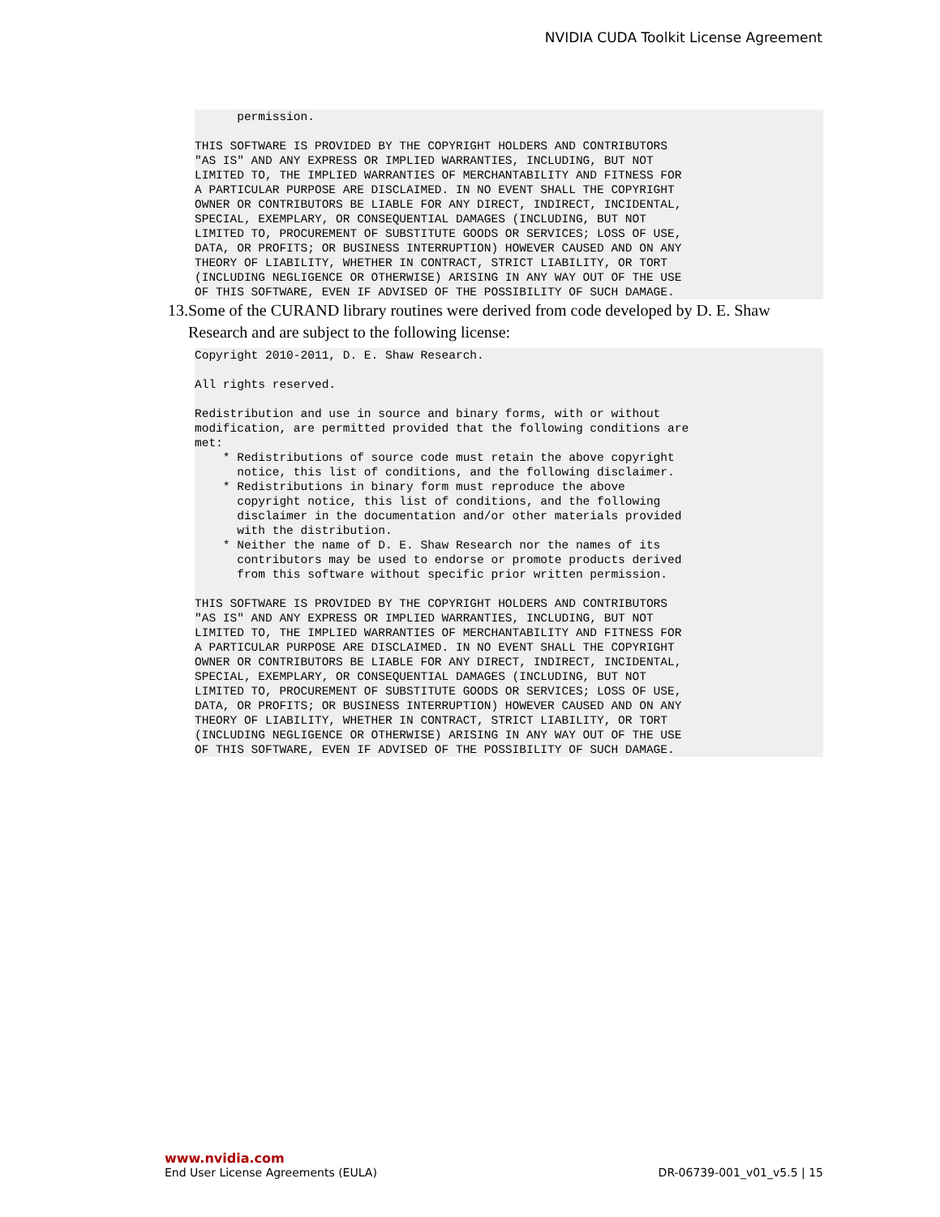NVIDIA CUDA Toolkit License Agreement
      permission.

THIS SOFTWARE IS PROVIDED BY THE COPYRIGHT HOLDERS AND CONTRIBUTORS
"AS IS" AND ANY EXPRESS OR IMPLIED WARRANTIES, INCLUDING, BUT NOT
LIMITED TO, THE IMPLIED WARRANTIES OF MERCHANTABILITY AND FITNESS FOR
A PARTICULAR PURPOSE ARE DISCLAIMED. IN NO EVENT SHALL THE COPYRIGHT
OWNER OR CONTRIBUTORS BE LIABLE FOR ANY DIRECT, INDIRECT, INCIDENTAL,
SPECIAL, EXEMPLARY, OR CONSEQUENTIAL DAMAGES (INCLUDING, BUT NOT
LIMITED TO, PROCUREMENT OF SUBSTITUTE GOODS OR SERVICES; LOSS OF USE,
DATA, OR PROFITS; OR BUSINESS INTERRUPTION) HOWEVER CAUSED AND ON ANY
THEORY OF LIABILITY, WHETHER IN CONTRACT, STRICT LIABILITY, OR TORT
(INCLUDING NEGLIGENCE OR OTHERWISE) ARISING IN ANY WAY OUT OF THE USE
OF THIS SOFTWARE, EVEN IF ADVISED OF THE POSSIBILITY OF SUCH DAMAGE.
13. Some of the CURAND library routines were derived from code developed by D. E. Shaw Research and are subject to the following license:
Copyright 2010-2011, D. E. Shaw Research.

All rights reserved.

Redistribution and use in source and binary forms, with or without
modification, are permitted provided that the following conditions are
met:
    * Redistributions of source code must retain the above copyright
      notice, this list of conditions, and the following disclaimer.
    * Redistributions in binary form must reproduce the above
      copyright notice, this list of conditions, and the following
      disclaimer in the documentation and/or other materials provided
      with the distribution.
    * Neither the name of D. E. Shaw Research nor the names of its
      contributors may be used to endorse or promote products derived
      from this software without specific prior written permission.

THIS SOFTWARE IS PROVIDED BY THE COPYRIGHT HOLDERS AND CONTRIBUTORS
"AS IS" AND ANY EXPRESS OR IMPLIED WARRANTIES, INCLUDING, BUT NOT
LIMITED TO, THE IMPLIED WARRANTIES OF MERCHANTABILITY AND FITNESS FOR
A PARTICULAR PURPOSE ARE DISCLAIMED. IN NO EVENT SHALL THE COPYRIGHT
OWNER OR CONTRIBUTORS BE LIABLE FOR ANY DIRECT, INDIRECT, INCIDENTAL,
SPECIAL, EXEMPLARY, OR CONSEQUENTIAL DAMAGES (INCLUDING, BUT NOT
LIMITED TO, PROCUREMENT OF SUBSTITUTE GOODS OR SERVICES; LOSS OF USE,
DATA, OR PROFITS; OR BUSINESS INTERRUPTION) HOWEVER CAUSED AND ON ANY
THEORY OF LIABILITY, WHETHER IN CONTRACT, STRICT LIABILITY, OR TORT
(INCLUDING NEGLIGENCE OR OTHERWISE) ARISING IN ANY WAY OUT OF THE USE
OF THIS SOFTWARE, EVEN IF ADVISED OF THE POSSIBILITY OF SUCH DAMAGE.
www.nvidia.com
End User License Agreements (EULA) DR-06739-001_v01_v5.5 | 15